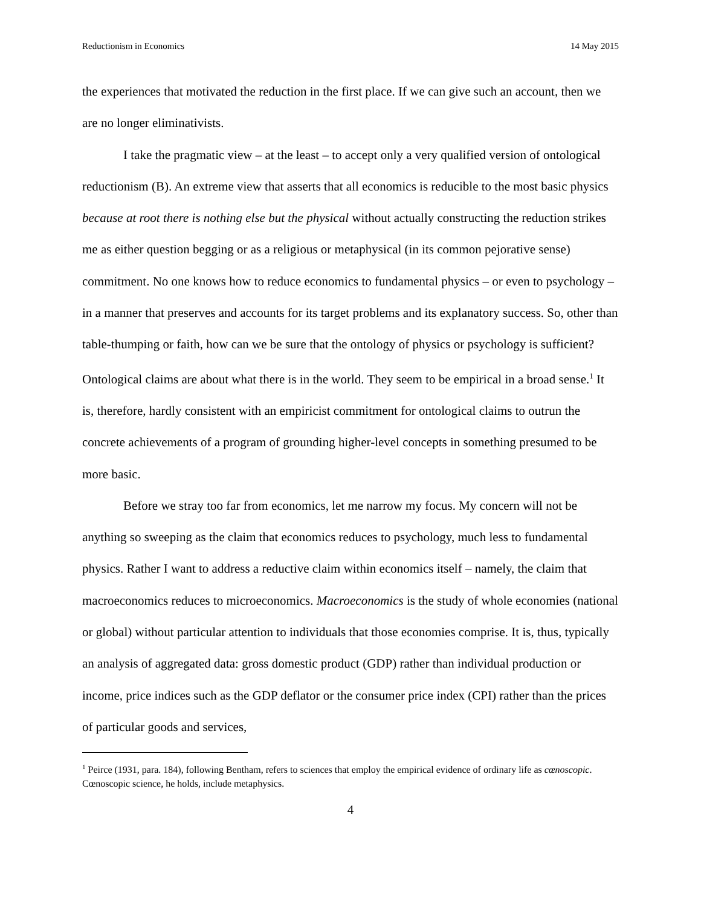Reductionism in Economics 14 May 2015
the experiences that motivated the reduction in the first place. If we can give such an account, then we are no longer eliminativists.
I take the pragmatic view – at the least – to accept only a very qualified version of ontological reductionism (B). An extreme view that asserts that all economics is reducible to the most basic physics because at root there is nothing else but the physical without actually constructing the reduction strikes me as either question begging or as a religious or metaphysical (in its common pejorative sense) commitment. No one knows how to reduce economics to fundamental physics – or even to psychology – in a manner that preserves and accounts for its target problems and its explanatory success. So, other than table-thumping or faith, how can we be sure that the ontology of physics or psychology is sufficient? Ontological claims are about what there is in the world. They seem to be empirical in a broad sense.<sup>1</sup> It is, therefore, hardly consistent with an empiricist commitment for ontological claims to outrun the concrete achievements of a program of grounding higher-level concepts in something presumed to be more basic.
Before we stray too far from economics, let me narrow my focus. My concern will not be anything so sweeping as the claim that economics reduces to psychology, much less to fundamental physics. Rather I want to address a reductive claim within economics itself – namely, the claim that macroeconomics reduces to microeconomics. Macroeconomics is the study of whole economies (national or global) without particular attention to individuals that those economies comprise. It is, thus, typically an analysis of aggregated data: gross domestic product (GDP) rather than individual production or income, price indices such as the GDP deflator or the consumer price index (CPI) rather than the prices of particular goods and services,
<sup>1</sup> Peirce (1931, para. 184), following Bentham, refers to sciences that employ the empirical evidence of ordinary life as cœnoscopic. Cœnoscopic science, he holds, include metaphysics.
4